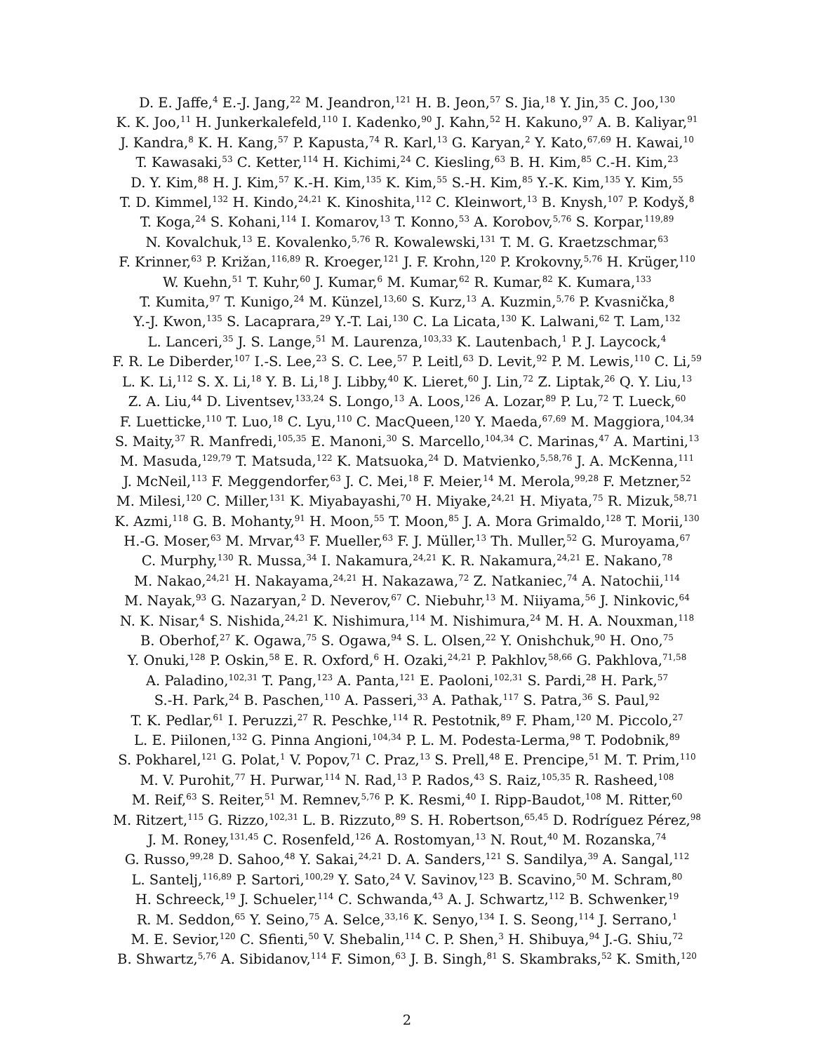D. E. Jaffe,<sup>4</sup> E.-J. Jang,<sup>22</sup> M. Jeandron,<sup>121</sup> H. B. Jeon,<sup>57</sup> S. Jia,<sup>18</sup> Y. Jin,<sup>35</sup> C. Joo,<sup>130</sup>
K. K. Joo,<sup>11</sup> H. Junkerkalefeld,<sup>110</sup> I. Kadenko,<sup>90</sup> J. Kahn,<sup>52</sup> H. Kakuno,<sup>97</sup> A. B. Kaliyar,<sup>91</sup>
J. Kandra,<sup>8</sup> K. H. Kang,<sup>57</sup> P. Kapusta,<sup>74</sup> R. Karl,<sup>13</sup> G. Karyan,<sup>2</sup> Y. Kato,<sup>67,69</sup> H. Kawai,<sup>10</sup>
T. Kawasaki,<sup>53</sup> C. Ketter,<sup>114</sup> H. Kichimi,<sup>24</sup> C. Kiesling,<sup>63</sup> B. H. Kim,<sup>85</sup> C.-H. Kim,<sup>23</sup>
D. Y. Kim,<sup>88</sup> H. J. Kim,<sup>57</sup> K.-H. Kim,<sup>135</sup> K. Kim,<sup>55</sup> S.-H. Kim,<sup>85</sup> Y.-K. Kim,<sup>135</sup> Y. Kim,<sup>55</sup>
T. D. Kimmel,<sup>132</sup> H. Kindo,<sup>24,21</sup> K. Kinoshita,<sup>112</sup> C. Kleinwort,<sup>13</sup> B. Knysh,<sup>107</sup> P. Kodyš,<sup>8</sup>
T. Koga,<sup>24</sup> S. Kohani,<sup>114</sup> I. Komarov,<sup>13</sup> T. Konno,<sup>53</sup> A. Korobov,<sup>5,76</sup> S. Korpar,<sup>119,89</sup>
N. Kovalchuk,<sup>13</sup> E. Kovalenko,<sup>5,76</sup> R. Kowalewski,<sup>131</sup> T. M. G. Kraetzschmar,<sup>63</sup>
F. Krinner,<sup>63</sup> P. Križan,<sup>116,89</sup> R. Kroeger,<sup>121</sup> J. F. Krohn,<sup>120</sup> P. Krokovny,<sup>5,76</sup> H. Krüger,<sup>110</sup>
W. Kuehn,<sup>51</sup> T. Kuhr,<sup>60</sup> J. Kumar,<sup>6</sup> M. Kumar,<sup>62</sup> R. Kumar,<sup>82</sup> K. Kumara,<sup>133</sup>
T. Kumita,<sup>97</sup> T. Kunigo,<sup>24</sup> M. Künzel,<sup>13,60</sup> S. Kurz,<sup>13</sup> A. Kuzmin,<sup>5,76</sup> P. Kvasnička,<sup>8</sup>
Y.-J. Kwon,<sup>135</sup> S. Lacaprara,<sup>29</sup> Y.-T. Lai,<sup>130</sup> C. La Licata,<sup>130</sup> K. Lalwani,<sup>62</sup> T. Lam,<sup>132</sup>
L. Lanceri,<sup>35</sup> J. S. Lange,<sup>51</sup> M. Laurenza,<sup>103,33</sup> K. Lautenbach,<sup>1</sup> P. J. Laycock,<sup>4</sup>
F. R. Le Diberder,<sup>107</sup> I.-S. Lee,<sup>23</sup> S. C. Lee,<sup>57</sup> P. Leitl,<sup>63</sup> D. Levit,<sup>92</sup> P. M. Lewis,<sup>110</sup> C. Li,<sup>59</sup>
L. K. Li,<sup>112</sup> S. X. Li,<sup>18</sup> Y. B. Li,<sup>18</sup> J. Libby,<sup>40</sup> K. Lieret,<sup>60</sup> J. Lin,<sup>72</sup> Z. Liptak,<sup>26</sup> Q. Y. Liu,<sup>13</sup>
Z. A. Liu,<sup>44</sup> D. Liventsev,<sup>133,24</sup> S. Longo,<sup>13</sup> A. Loos,<sup>126</sup> A. Lozar,<sup>89</sup> P. Lu,<sup>72</sup> T. Lueck,<sup>60</sup>
F. Luetticke,<sup>110</sup> T. Luo,<sup>18</sup> C. Lyu,<sup>110</sup> C. MacQueen,<sup>120</sup> Y. Maeda,<sup>67,69</sup> M. Maggiora,<sup>104,34</sup>
S. Maity,<sup>37</sup> R. Manfredi,<sup>105,35</sup> E. Manoni,<sup>30</sup> S. Marcello,<sup>104,34</sup> C. Marinas,<sup>47</sup> A. Martini,<sup>13</sup>
M. Masuda,<sup>129,79</sup> T. Matsuda,<sup>122</sup> K. Matsuoka,<sup>24</sup> D. Matvienko,<sup>5,58,76</sup> J. A. McKenna,<sup>111</sup>
J. McNeil,<sup>113</sup> F. Meggendorfer,<sup>63</sup> J. C. Mei,<sup>18</sup> F. Meier,<sup>14</sup> M. Merola,<sup>99,28</sup> F. Metzner,<sup>52</sup>
M. Milesi,<sup>120</sup> C. Miller,<sup>131</sup> K. Miyabayashi,<sup>70</sup> H. Miyake,<sup>24,21</sup> H. Miyata,<sup>75</sup> R. Mizuk,<sup>58,71</sup>
K. Azmi,<sup>118</sup> G. B. Mohanty,<sup>91</sup> H. Moon,<sup>55</sup> T. Moon,<sup>85</sup> J. A. Mora Grimaldo,<sup>128</sup> T. Morii,<sup>130</sup>
H.-G. Moser,<sup>63</sup> M. Mrvar,<sup>43</sup> F. Mueller,<sup>63</sup> F. J. Müller,<sup>13</sup> Th. Muller,<sup>52</sup> G. Muroyama,<sup>67</sup>
C. Murphy,<sup>130</sup> R. Mussa,<sup>34</sup> I. Nakamura,<sup>24,21</sup> K. R. Nakamura,<sup>24,21</sup> E. Nakano,<sup>78</sup>
M. Nakao,<sup>24,21</sup> H. Nakayama,<sup>24,21</sup> H. Nakazawa,<sup>72</sup> Z. Natkaniec,<sup>74</sup> A. Natochii,<sup>114</sup>
M. Nayak,<sup>93</sup> G. Nazaryan,<sup>2</sup> D. Neverov,<sup>67</sup> C. Niebuhr,<sup>13</sup> M. Niiyama,<sup>56</sup> J. Ninkovic,<sup>64</sup>
N. K. Nisar,<sup>4</sup> S. Nishida,<sup>24,21</sup> K. Nishimura,<sup>114</sup> M. Nishimura,<sup>24</sup> M. H. A. Nouxman,<sup>118</sup>
B. Oberhof,<sup>27</sup> K. Ogawa,<sup>75</sup> S. Ogawa,<sup>94</sup> S. L. Olsen,<sup>22</sup> Y. Onishchuk,<sup>90</sup> H. Ono,<sup>75</sup>
Y. Onuki,<sup>128</sup> P. Oskin,<sup>58</sup> E. R. Oxford,<sup>6</sup> H. Ozaki,<sup>24,21</sup> P. Pakhlov,<sup>58,66</sup> G. Pakhlova,<sup>71,58</sup>
A. Paladino,<sup>102,31</sup> T. Pang,<sup>123</sup> A. Panta,<sup>121</sup> E. Paoloni,<sup>102,31</sup> S. Pardi,<sup>28</sup> H. Park,<sup>57</sup>
S.-H. Park,<sup>24</sup> B. Paschen,<sup>110</sup> A. Passeri,<sup>33</sup> A. Pathak,<sup>117</sup> S. Patra,<sup>36</sup> S. Paul,<sup>92</sup>
T. K. Pedlar,<sup>61</sup> I. Peruzzi,<sup>27</sup> R. Peschke,<sup>114</sup> R. Pestotnik,<sup>89</sup> F. Pham,<sup>120</sup> M. Piccolo,<sup>27</sup>
L. E. Piilonen,<sup>132</sup> G. Pinna Angioni,<sup>104,34</sup> P. L. M. Podesta-Lerma,<sup>98</sup> T. Podobnik,<sup>89</sup>
S. Pokharel,<sup>121</sup> G. Polat,<sup>1</sup> V. Popov,<sup>71</sup> C. Praz,<sup>13</sup> S. Prell,<sup>48</sup> E. Prencipe,<sup>51</sup> M. T. Prim,<sup>110</sup>
M. V. Purohit,<sup>77</sup> H. Purwar,<sup>114</sup> N. Rad,<sup>13</sup> P. Rados,<sup>43</sup> S. Raiz,<sup>105,35</sup> R. Rasheed,<sup>108</sup>
M. Reif,<sup>63</sup> S. Reiter,<sup>51</sup> M. Remnev,<sup>5,76</sup> P. K. Resmi,<sup>40</sup> I. Ripp-Baudot,<sup>108</sup> M. Ritter,<sup>60</sup>
M. Ritzert,<sup>115</sup> G. Rizzo,<sup>102,31</sup> L. B. Rizzuto,<sup>89</sup> S. H. Robertson,<sup>65,45</sup> D. Rodríguez Pérez,<sup>98</sup>
J. M. Roney,<sup>131,45</sup> C. Rosenfeld,<sup>126</sup> A. Rostomyan,<sup>13</sup> N. Rout,<sup>40</sup> M. Rozanska,<sup>74</sup>
G. Russo,<sup>99,28</sup> D. Sahoo,<sup>48</sup> Y. Sakai,<sup>24,21</sup> D. A. Sanders,<sup>121</sup> S. Sandilya,<sup>39</sup> A. Sangal,<sup>112</sup>
L. Santelj,<sup>116,89</sup> P. Sartori,<sup>100,29</sup> Y. Sato,<sup>24</sup> V. Savinov,<sup>123</sup> B. Scavino,<sup>50</sup> M. Schram,<sup>80</sup>
H. Schreeck,<sup>19</sup> J. Schueler,<sup>114</sup> C. Schwanda,<sup>43</sup> A. J. Schwartz,<sup>112</sup> B. Schwenker,<sup>19</sup>
R. M. Seddon,<sup>65</sup> Y. Seino,<sup>75</sup> A. Selce,<sup>33,16</sup> K. Senyo,<sup>134</sup> I. S. Seong,<sup>114</sup> J. Serrano,<sup>1</sup>
M. E. Sevior,<sup>120</sup> C. Sfienti,<sup>50</sup> V. Shebalin,<sup>114</sup> C. P. Shen,<sup>3</sup> H. Shibuya,<sup>94</sup> J.-G. Shiu,<sup>72</sup>
B. Shwartz,<sup>5,76</sup> A. Sibidanov,<sup>114</sup> F. Simon,<sup>63</sup> J. B. Singh,<sup>81</sup> S. Skambraks,<sup>52</sup> K. Smith,<sup>120</sup>
2